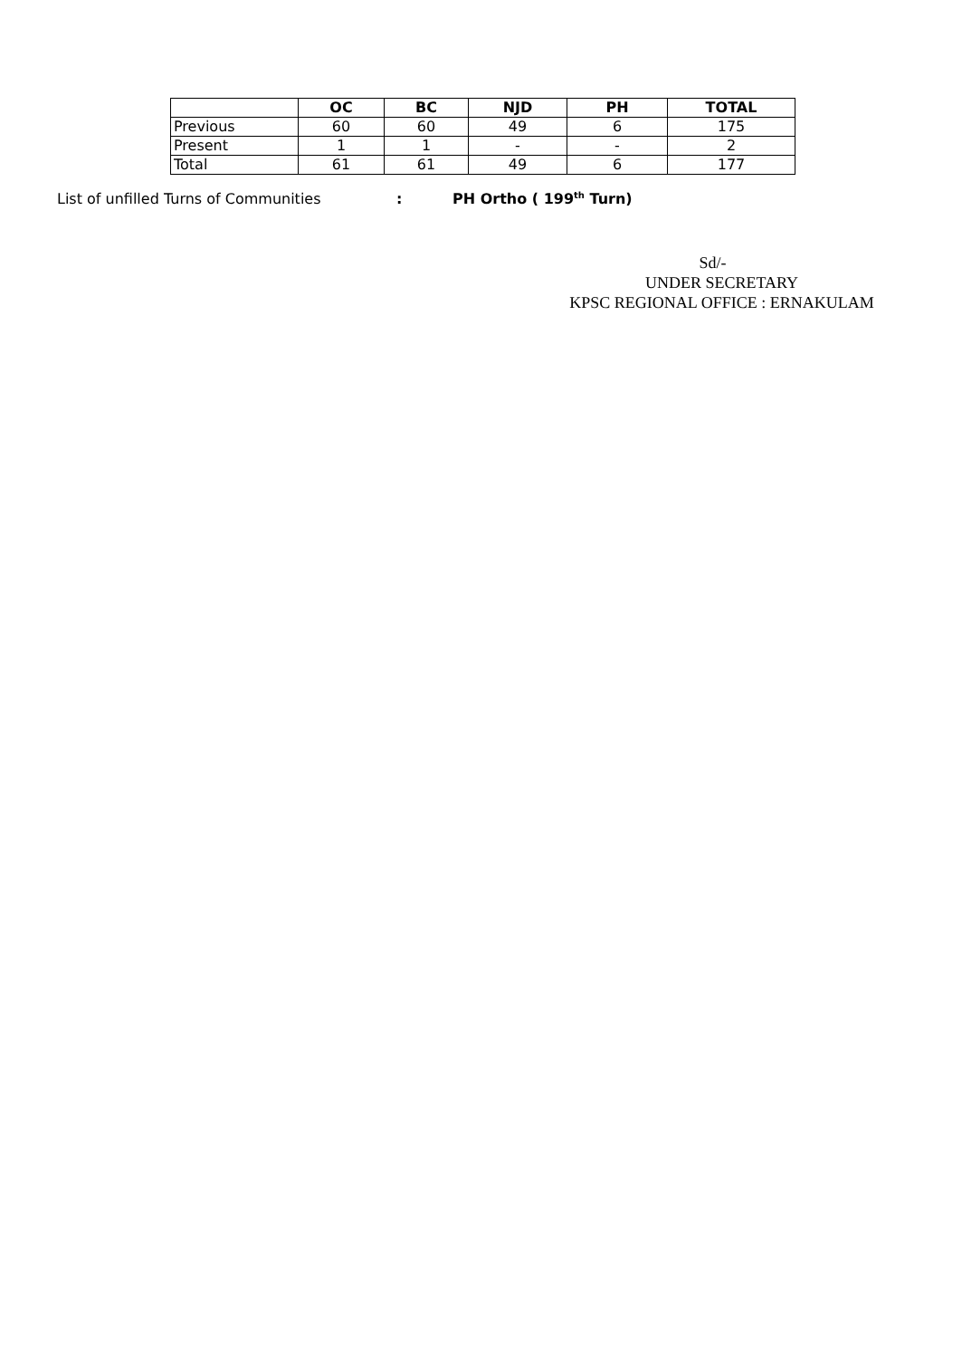| | OC | BC | NJD | PH | TOTAL |
| --- | --- | --- | --- | --- | --- |
| Previous | 60 | 60 | 49 | 6 | 175 |
| Present | 1 | 1 | - | - | 2 |
| Total | 61 | 61 | 49 | 6 | 177 |
List of unfilled Turns of Communities: PH Ortho ( 199<sup>th</sup> Turn)
Sd/-
UNDER SECRETARY
KPSC REGIONAL OFFICE : ERNAKULAM